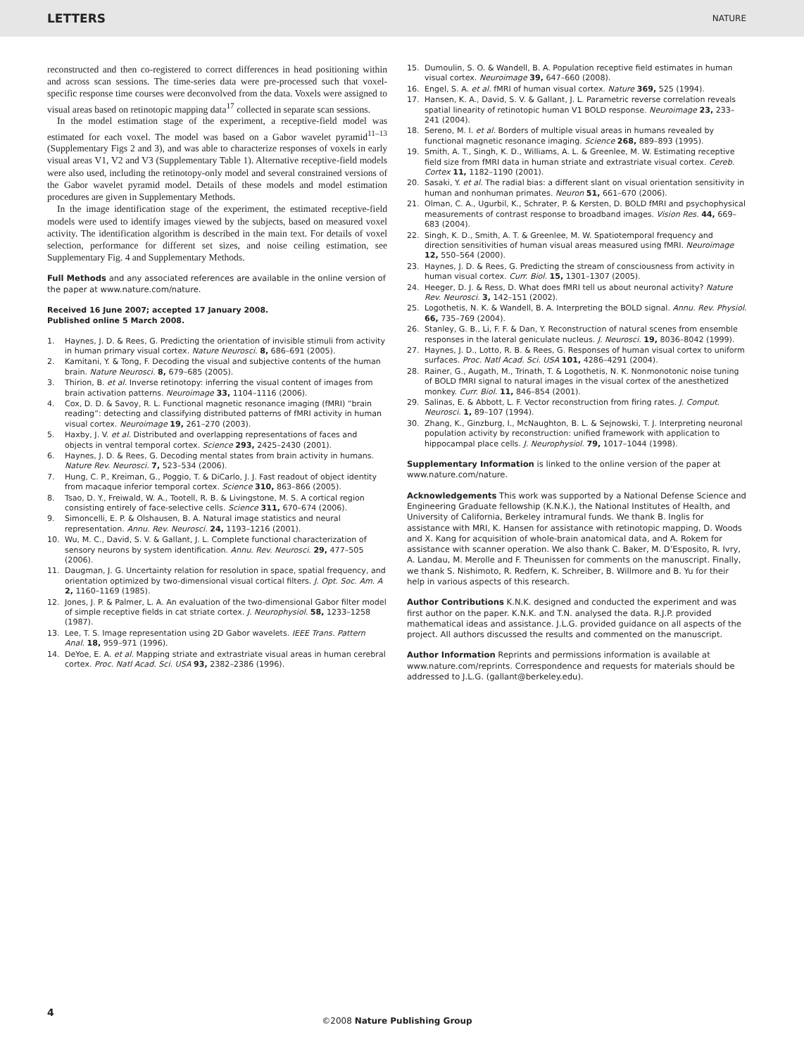LETTERS NATURE
reconstructed and then co-registered to correct differences in head positioning within and across scan sessions. The time-series data were pre-processed such that voxel-specific response time courses were deconvolved from the data. Voxels were assigned to visual areas based on retinotopic mapping data<sup>17</sup> collected in separate scan sessions.
In the model estimation stage of the experiment, a receptive-field model was estimated for each voxel. The model was based on a Gabor wavelet pyramid<sup>11–13</sup> (Supplementary Figs 2 and 3), and was able to characterize responses of voxels in early visual areas V1, V2 and V3 (Supplementary Table 1). Alternative receptive-field models were also used, including the retinotopy-only model and several constrained versions of the Gabor wavelet pyramid model. Details of these models and model estimation procedures are given in Supplementary Methods.
In the image identification stage of the experiment, the estimated receptive-field models were used to identify images viewed by the subjects, based on measured voxel activity. The identification algorithm is described in the main text. For details of voxel selection, performance for different set sizes, and noise ceiling estimation, see Supplementary Fig. 4 and Supplementary Methods.
Full Methods and any associated references are available in the online version of the paper at www.nature.com/nature.
Received 16 June 2007; accepted 17 January 2008.
Published online 5 March 2008.
1. Haynes, J. D. & Rees, G. Predicting the orientation of invisible stimuli from activity in human primary visual cortex. Nature Neurosci. 8, 686–691 (2005).
2. Kamitani, Y. & Tong, F. Decoding the visual and subjective contents of the human brain. Nature Neurosci. 8, 679–685 (2005).
3. Thirion, B. et al. Inverse retinotopy: inferring the visual content of images from brain activation patterns. Neuroimage 33, 1104–1116 (2006).
4. Cox, D. D. & Savoy, R. L. Functional magnetic resonance imaging (fMRI) “brain reading”: detecting and classifying distributed patterns of fMRI activity in human visual cortex. Neuroimage 19, 261–270 (2003).
5. Haxby, J. V. et al. Distributed and overlapping representations of faces and objects in ventral temporal cortex. Science 293, 2425–2430 (2001).
6. Haynes, J. D. & Rees, G. Decoding mental states from brain activity in humans. Nature Rev. Neurosci. 7, 523–534 (2006).
7. Hung, C. P., Kreiman, G., Poggio, T. & DiCarlo, J. J. Fast readout of object identity from macaque inferior temporal cortex. Science 310, 863–866 (2005).
8. Tsao, D. Y., Freiwald, W. A., Tootell, R. B. & Livingstone, M. S. A cortical region consisting entirely of face-selective cells. Science 311, 670–674 (2006).
9. Simoncelli, E. P. & Olshausen, B. A. Natural image statistics and neural representation. Annu. Rev. Neurosci. 24, 1193–1216 (2001).
10. Wu, M. C., David, S. V. & Gallant, J. L. Complete functional characterization of sensory neurons by system identification. Annu. Rev. Neurosci. 29, 477–505 (2006).
11. Daugman, J. G. Uncertainty relation for resolution in space, spatial frequency, and orientation optimized by two-dimensional visual cortical filters. J. Opt. Soc. Am. A 2, 1160–1169 (1985).
12. Jones, J. P. & Palmer, L. A. An evaluation of the two-dimensional Gabor filter model of simple receptive fields in cat striate cortex. J. Neurophysiol. 58, 1233–1258 (1987).
13. Lee, T. S. Image representation using 2D Gabor wavelets. IEEE Trans. Pattern Anal. 18, 959–971 (1996).
14. DeYoe, E. A. et al. Mapping striate and extrastriate visual areas in human cerebral cortex. Proc. Natl Acad. Sci. USA 93, 2382–2386 (1996).
15. Dumoulin, S. O. & Wandell, B. A. Population receptive field estimates in human visual cortex. Neuroimage 39, 647–660 (2008).
16. Engel, S. A. et al. fMRI of human visual cortex. Nature 369, 525 (1994).
17. Hansen, K. A., David, S. V. & Gallant, J. L. Parametric reverse correlation reveals spatial linearity of retinotopic human V1 BOLD response. Neuroimage 23, 233–241 (2004).
18. Sereno, M. I. et al. Borders of multiple visual areas in humans revealed by functional magnetic resonance imaging. Science 268, 889–893 (1995).
19. Smith, A. T., Singh, K. D., Williams, A. L. & Greenlee, M. W. Estimating receptive field size from fMRI data in human striate and extrastriate visual cortex. Cereb. Cortex 11, 1182–1190 (2001).
20. Sasaki, Y. et al. The radial bias: a different slant on visual orientation sensitivity in human and nonhuman primates. Neuron 51, 661–670 (2006).
21. Olman, C. A., Ugurbil, K., Schrater, P. & Kersten, D. BOLD fMRI and psychophysical measurements of contrast response to broadband images. Vision Res. 44, 669–683 (2004).
22. Singh, K. D., Smith, A. T. & Greenlee, M. W. Spatiotemporal frequency and direction sensitivities of human visual areas measured using fMRI. Neuroimage 12, 550–564 (2000).
23. Haynes, J. D. & Rees, G. Predicting the stream of consciousness from activity in human visual cortex. Curr. Biol. 15, 1301–1307 (2005).
24. Heeger, D. J. & Ress, D. What does fMRI tell us about neuronal activity? Nature Rev. Neurosci. 3, 142–151 (2002).
25. Logothetis, N. K. & Wandell, B. A. Interpreting the BOLD signal. Annu. Rev. Physiol. 66, 735–769 (2004).
26. Stanley, G. B., Li, F. F. & Dan, Y. Reconstruction of natural scenes from ensemble responses in the lateral geniculate nucleus. J. Neurosci. 19, 8036–8042 (1999).
27. Haynes, J. D., Lotto, R. B. & Rees, G. Responses of human visual cortex to uniform surfaces. Proc. Natl Acad. Sci. USA 101, 4286–4291 (2004).
28. Rainer, G., Augath, M., Trinath, T. & Logothetis, N. K. Nonmonotonic noise tuning of BOLD fMRI signal to natural images in the visual cortex of the anesthetized monkey. Curr. Biol. 11, 846–854 (2001).
29. Salinas, E. & Abbott, L. F. Vector reconstruction from firing rates. J. Comput. Neurosci. 1, 89–107 (1994).
30. Zhang, K., Ginzburg, I., McNaughton, B. L. & Sejnowski, T. J. Interpreting neuronal population activity by reconstruction: unified framework with application to hippocampal place cells. J. Neurophysiol. 79, 1017–1044 (1998).
Supplementary Information is linked to the online version of the paper at www.nature.com/nature.
Acknowledgements This work was supported by a National Defense Science and Engineering Graduate fellowship (K.N.K.), the National Institutes of Health, and University of California, Berkeley intramural funds. We thank B. Inglis for assistance with MRI, K. Hansen for assistance with retinotopic mapping, D. Woods and X. Kang for acquisition of whole-brain anatomical data, and A. Rokem for assistance with scanner operation. We also thank C. Baker, M. D’Esposito, R. Ivry, A. Landau, M. Merolle and F. Theunissen for comments on the manuscript. Finally, we thank S. Nishimoto, R. Redfern, K. Schreiber, B. Willmore and B. Yu for their help in various aspects of this research.
Author Contributions K.N.K. designed and conducted the experiment and was first author on the paper. K.N.K. and T.N. analysed the data. R.J.P. provided mathematical ideas and assistance. J.L.G. provided guidance on all aspects of the project. All authors discussed the results and commented on the manuscript.
Author Information Reprints and permissions information is available at www.nature.com/reprints. Correspondence and requests for materials should be addressed to J.L.G. (gallant@berkeley.edu).
4
©2008 Nature Publishing Group